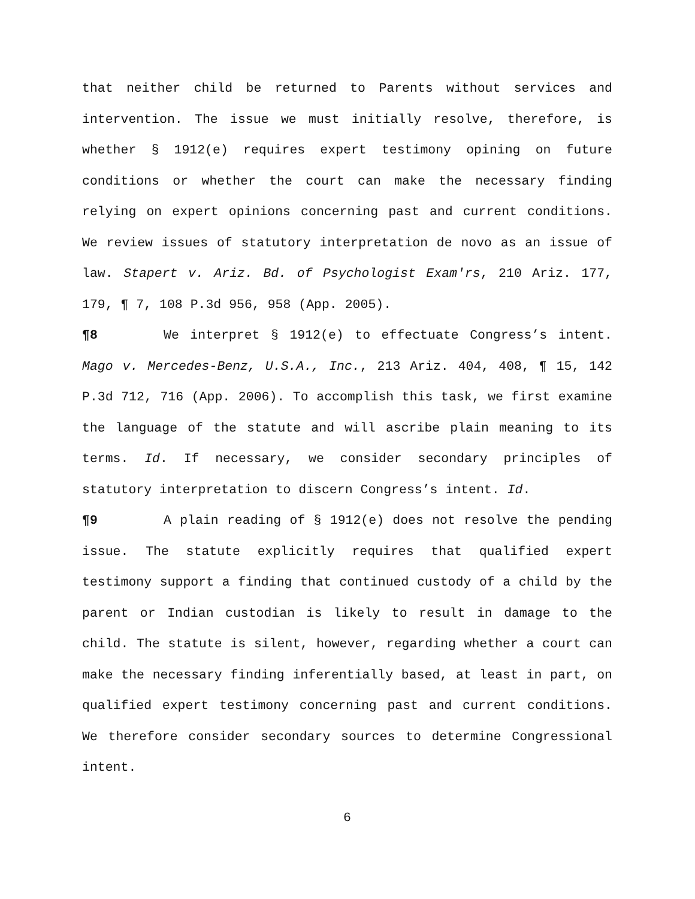that neither child be returned to Parents without services and intervention. The issue we must initially resolve, therefore, is whether § 1912(e) requires expert testimony opining on future conditions or whether the court can make the necessary finding relying on expert opinions concerning past and current conditions. We review issues of statutory interpretation de novo as an issue of law. Stapert v. Ariz. Bd. of Psychologist Exam'rs, 210 Ariz. 177, 179, ¶ 7, 108 P.3d 956, 958 (App. 2005).
¶8 We interpret § 1912(e) to effectuate Congress’s intent. Mago v. Mercedes-Benz, U.S.A., Inc., 213 Ariz. 404, 408, ¶ 15, 142 P.3d 712, 716 (App. 2006). To accomplish this task, we first examine the language of the statute and will ascribe plain meaning to its terms. Id. If necessary, we consider secondary principles of statutory interpretation to discern Congress’s intent. Id.
¶9 A plain reading of § 1912(e) does not resolve the pending issue. The statute explicitly requires that qualified expert testimony support a finding that continued custody of a child by the parent or Indian custodian is likely to result in damage to the child. The statute is silent, however, regarding whether a court can make the necessary finding inferentially based, at least in part, on qualified expert testimony concerning past and current conditions. We therefore consider secondary sources to determine Congressional intent.
6